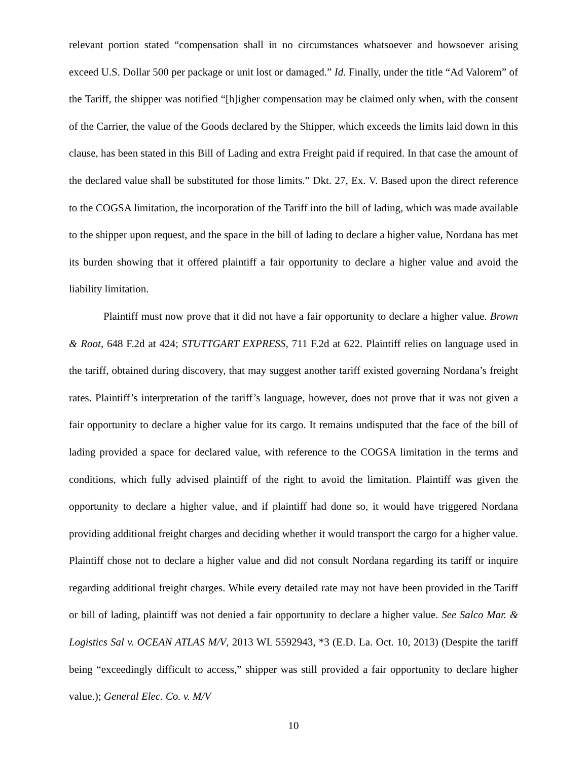relevant portion stated “compensation shall in no circumstances whatsoever and howsoever arising exceed U.S. Dollar 500 per package or unit lost or damaged.” Id. Finally, under the title “Ad Valorem” of the Tariff, the shipper was notified “[h]igher compensation may be claimed only when, with the consent of the Carrier, the value of the Goods declared by the Shipper, which exceeds the limits laid down in this clause, has been stated in this Bill of Lading and extra Freight paid if required. In that case the amount of the declared value shall be substituted for those limits.” Dkt. 27, Ex. V. Based upon the direct reference to the COGSA limitation, the incorporation of the Tariff into the bill of lading, which was made available to the shipper upon request, and the space in the bill of lading to declare a higher value, Nordana has met its burden showing that it offered plaintiff a fair opportunity to declare a higher value and avoid the liability limitation.
Plaintiff must now prove that it did not have a fair opportunity to declare a higher value. Brown & Root, 648 F.2d at 424; STUTTGART EXPRESS, 711 F.2d at 622. Plaintiff relies on language used in the tariff, obtained during discovery, that may suggest another tariff existed governing Nordana’s freight rates. Plaintiff’s interpretation of the tariff’s language, however, does not prove that it was not given a fair opportunity to declare a higher value for its cargo. It remains undisputed that the face of the bill of lading provided a space for declared value, with reference to the COGSA limitation in the terms and conditions, which fully advised plaintiff of the right to avoid the limitation. Plaintiff was given the opportunity to declare a higher value, and if plaintiff had done so, it would have triggered Nordana providing additional freight charges and deciding whether it would transport the cargo for a higher value. Plaintiff chose not to declare a higher value and did not consult Nordana regarding its tariff or inquire regarding additional freight charges. While every detailed rate may not have been provided in the Tariff or bill of lading, plaintiff was not denied a fair opportunity to declare a higher value. See Salco Mar. & Logistics Sal v. OCEAN ATLAS M/V, 2013 WL 5592943, *3 (E.D. La. Oct. 10, 2013) (Despite the tariff being “exceedingly difficult to access,” shipper was still provided a fair opportunity to declare higher value.); General Elec. Co. v. M/V
10